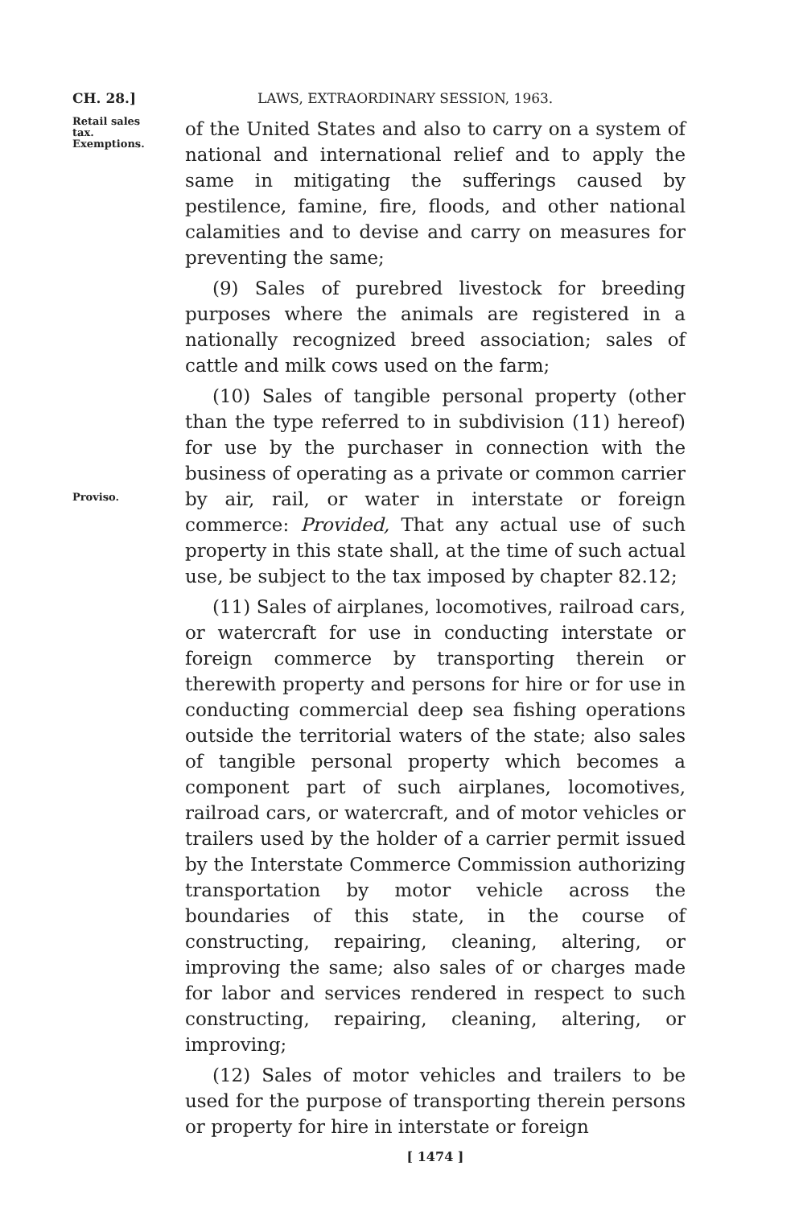CH. 28.] LAWS, EXTRAORDINARY SESSION, 1963.
Retail sales
tax.
Exemptions.
of the United States and also to carry on a system of national and international relief and to apply the same in mitigating the sufferings caused by pestilence, famine, fire, floods, and other national calamities and to devise and carry on measures for preventing the same;
(9) Sales of purebred livestock for breeding purposes where the animals are registered in a nationally recognized breed association; sales of cattle and milk cows used on the farm;
(10) Sales of tangible personal property (other than the type referred to in subdivision (11) hereof) for use by the purchaser in connection with the business of operating as a private or common carrier by air, rail, or water in interstate or foreign commerce: Provided, That any actual use of such property in this state shall, at the time of such actual use, be subject to the tax imposed by chapter 82.12;
Proviso.
(11) Sales of airplanes, locomotives, railroad cars, or watercraft for use in conducting interstate or foreign commerce by transporting therein or therewith property and persons for hire or for use in conducting commercial deep sea fishing operations outside the territorial waters of the state; also sales of tangible personal property which becomes a component part of such airplanes, locomotives, railroad cars, or watercraft, and of motor vehicles or trailers used by the holder of a carrier permit issued by the Interstate Commerce Commission authorizing transportation by motor vehicle across the boundaries of this state, in the course of constructing, repairing, cleaning, altering, or improving the same; also sales of or charges made for labor and services rendered in respect to such constructing, repairing, cleaning, altering, or improving;
(12) Sales of motor vehicles and trailers to be used for the purpose of transporting therein persons or property for hire in interstate or foreign
[ 1474 ]